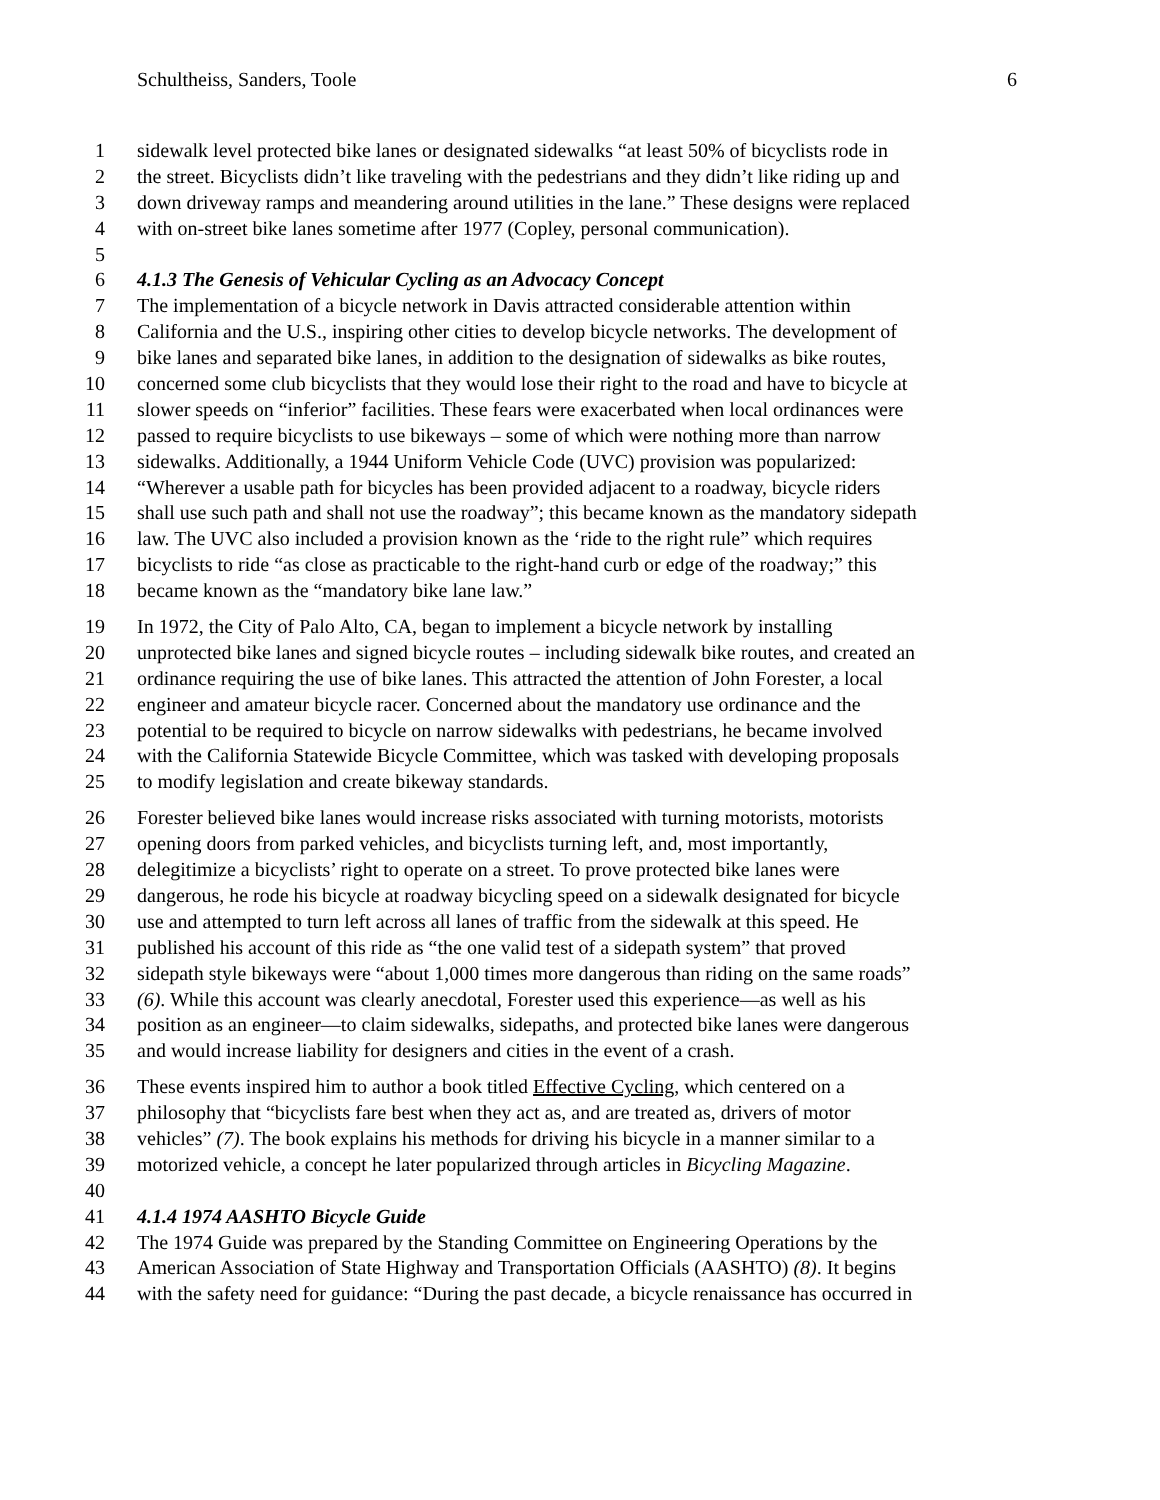Schultheiss, Sanders, Toole 6
1 sidewalk level protected bike lanes or designated sidewalks “at least 50% of bicyclists rode in
2 the street. Bicyclists didn’t like traveling with the pedestrians and they didn’t like riding up and
3 down driveway ramps and meandering around utilities in the lane.” These designs were replaced
4 with on-street bike lanes sometime after 1977 (Copley, personal communication).
5
6 4.1.3 The Genesis of Vehicular Cycling as an Advocacy Concept
7 The implementation of a bicycle network in Davis attracted considerable attention within
8 California and the U.S., inspiring other cities to develop bicycle networks. The development of
9 bike lanes and separated bike lanes, in addition to the designation of sidewalks as bike routes,
10 concerned some club bicyclists that they would lose their right to the road and have to bicycle at
11 slower speeds on “inferior” facilities. These fears were exacerbated when local ordinances were
12 passed to require bicyclists to use bikeways – some of which were nothing more than narrow
13 sidewalks. Additionally, a 1944 Uniform Vehicle Code (UVC) provision was popularized:
14 “Wherever a usable path for bicycles has been provided adjacent to a roadway, bicycle riders
15 shall use such path and shall not use the roadway”; this became known as the mandatory sidepath
16 law. The UVC also included a provision known as the ‘ride to the right rule” which requires
17 bicyclists to ride “as close as practicable to the right-hand curb or edge of the roadway;” this
18 became known as the “mandatory bike lane law.”
19 In 1972, the City of Palo Alto, CA, began to implement a bicycle network by installing
20 unprotected bike lanes and signed bicycle routes – including sidewalk bike routes, and created an
21 ordinance requiring the use of bike lanes. This attracted the attention of John Forester, a local
22 engineer and amateur bicycle racer. Concerned about the mandatory use ordinance and the
23 potential to be required to bicycle on narrow sidewalks with pedestrians, he became involved
24 with the California Statewide Bicycle Committee, which was tasked with developing proposals
25 to modify legislation and create bikeway standards.
26 Forester believed bike lanes would increase risks associated with turning motorists, motorists
27 opening doors from parked vehicles, and bicyclists turning left, and, most importantly,
28 delegitimize a bicyclists’ right to operate on a street. To prove protected bike lanes were
29 dangerous, he rode his bicycle at roadway bicycling speed on a sidewalk designated for bicycle
30 use and attempted to turn left across all lanes of traffic from the sidewalk at this speed. He
31 published his account of this ride as “the one valid test of a sidepath system” that proved
32 sidepath style bikeways were “about 1,000 times more dangerous than riding on the same roads”
33 (6). While this account was clearly anecdotal, Forester used this experience—as well as his
34 position as an engineer—to claim sidewalks, sidepaths, and protected bike lanes were dangerous
35 and would increase liability for designers and cities in the event of a crash.
36 These events inspired him to author a book titled Effective Cycling, which centered on a
37 philosophy that “bicyclists fare best when they act as, and are treated as, drivers of motor
38 vehicles” (7). The book explains his methods for driving his bicycle in a manner similar to a
39 motorized vehicle, a concept he later popularized through articles in Bicycling Magazine.
40
41 4.1.4 1974 AASHTO Bicycle Guide
42 The 1974 Guide was prepared by the Standing Committee on Engineering Operations by the
43 American Association of State Highway and Transportation Officials (AASHTO) (8). It begins
44 with the safety need for guidance: “During the past decade, a bicycle renaissance has occurred in